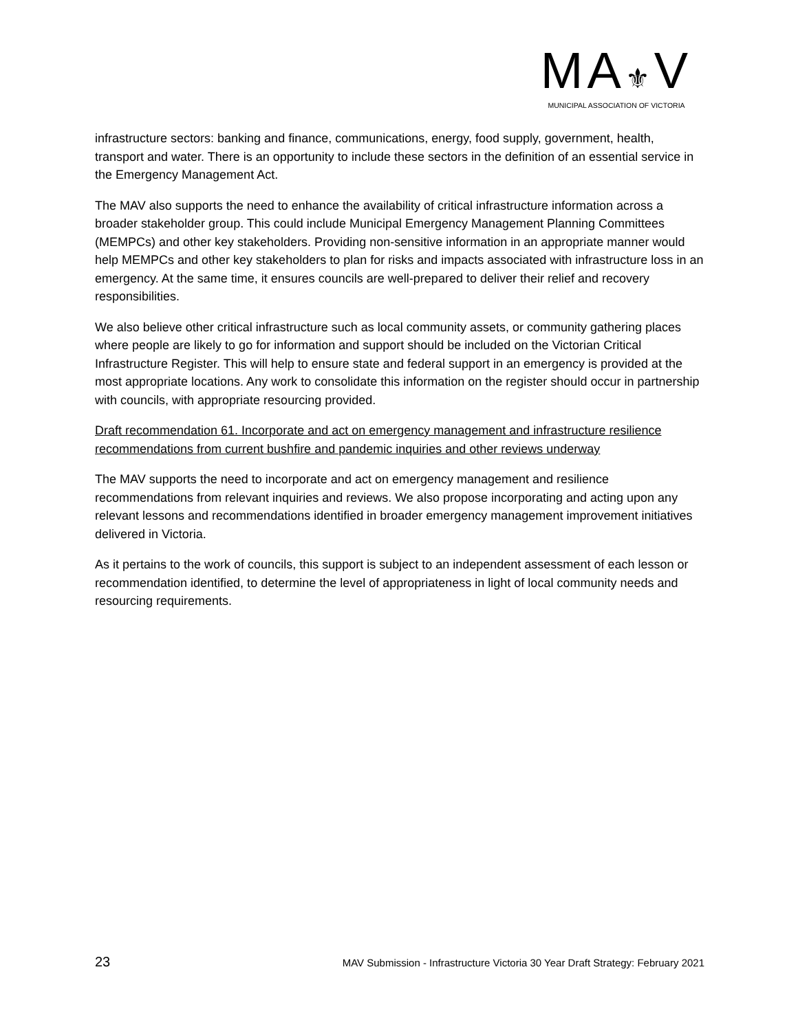MA⚜V
MUNICIPAL ASSOCIATION OF VICTORIA
infrastructure sectors: banking and finance, communications, energy, food supply, government, health, transport and water. There is an opportunity to include these sectors in the definition of an essential service in the Emergency Management Act.
The MAV also supports the need to enhance the availability of critical infrastructure information across a broader stakeholder group. This could include Municipal Emergency Management Planning Committees (MEMPCs) and other key stakeholders. Providing non-sensitive information in an appropriate manner would help MEMPCs and other key stakeholders to plan for risks and impacts associated with infrastructure loss in an emergency. At the same time, it ensures councils are well-prepared to deliver their relief and recovery responsibilities.
We also believe other critical infrastructure such as local community assets, or community gathering places where people are likely to go for information and support should be included on the Victorian Critical Infrastructure Register. This will help to ensure state and federal support in an emergency is provided at the most appropriate locations. Any work to consolidate this information on the register should occur in partnership with councils, with appropriate resourcing provided.
Draft recommendation 61. Incorporate and act on emergency management and infrastructure resilience recommendations from current bushfire and pandemic inquiries and other reviews underway
The MAV supports the need to incorporate and act on emergency management and resilience recommendations from relevant inquiries and reviews. We also propose incorporating and acting upon any relevant lessons and recommendations identified in broader emergency management improvement initiatives delivered in Victoria.
As it pertains to the work of councils, this support is subject to an independent assessment of each lesson or recommendation identified, to determine the level of appropriateness in light of local community needs and resourcing requirements.
23 MAV Submission - Infrastructure Victoria 30 Year Draft Strategy: February 2021